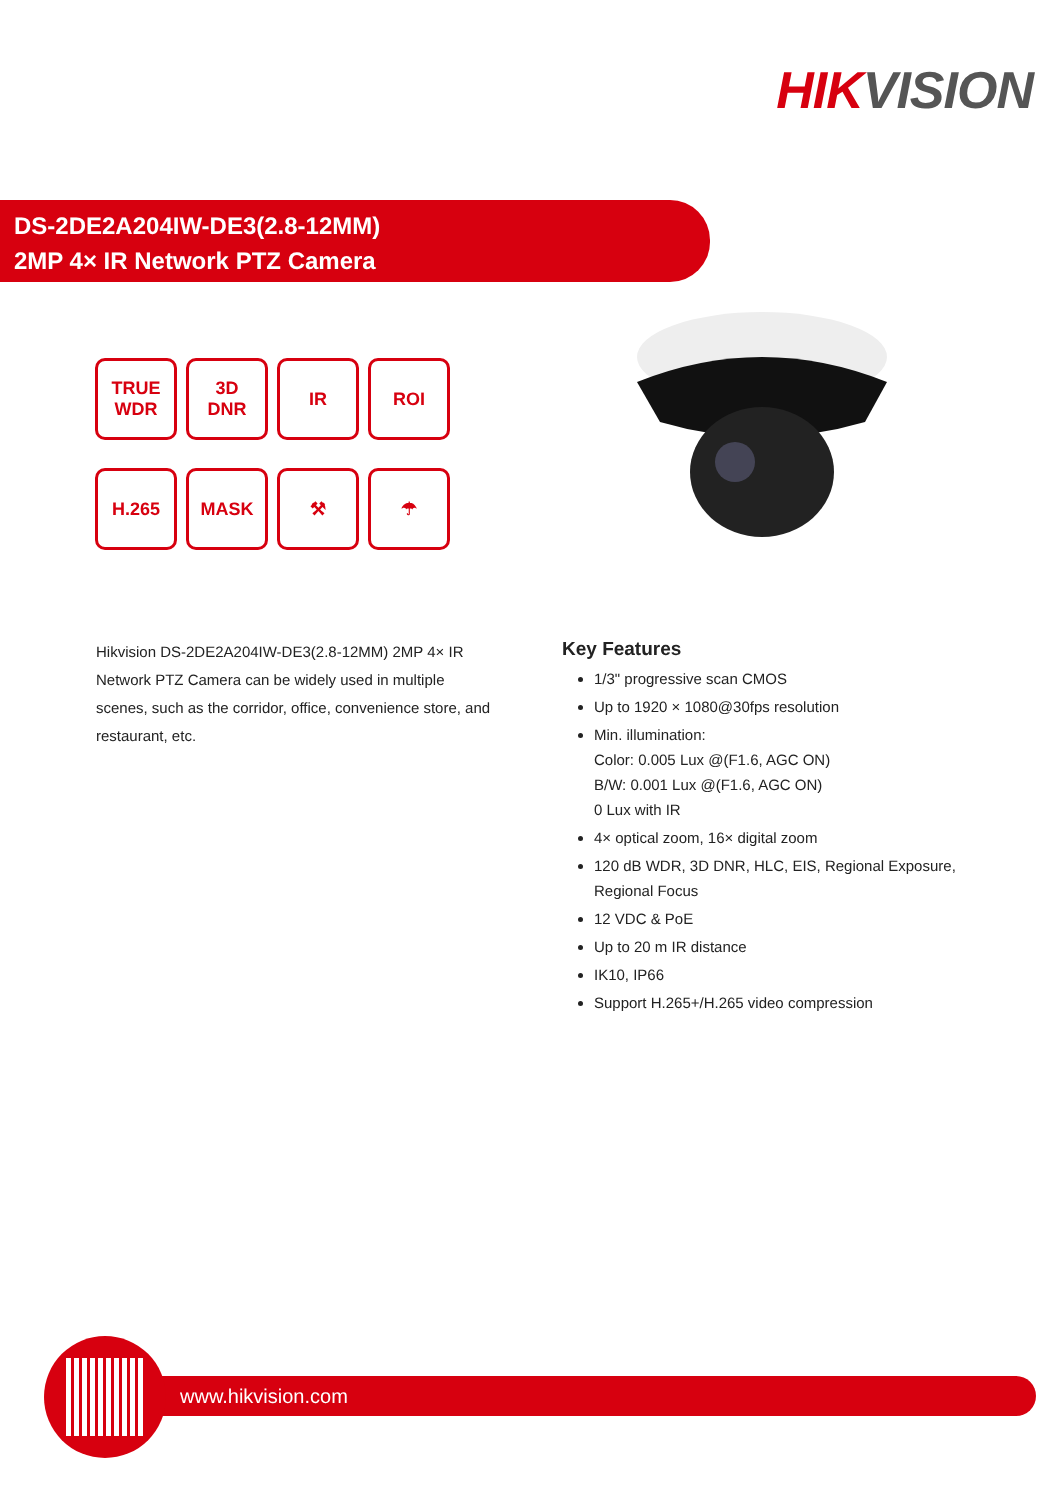HIK VISION
DS-2DE2A204IW-DE3(2.8-12MM)
2MP 4× IR Network PTZ Camera
TRUE
WDR
3D
DNR
IR
ROI
H.265
MASK
⚒
☂
Hikvision DS-2DE2A204IW-DE3(2.8-12MM) 2MP 4× IR Network PTZ Camera can be widely used in multiple scenes, such as the corridor, office, convenience store, and restaurant, etc.
Key Features
1/3" progressive scan CMOS
Up to 1920 × 1080@30fps resolution
Min. illumination:
Color: 0.005 Lux @(F1.6, AGC ON)
B/W: 0.001 Lux @(F1.6, AGC ON)
0 Lux with IR
4× optical zoom, 16× digital zoom
120 dB WDR, 3D DNR, HLC, EIS, Regional Exposure, Regional Focus
12 VDC & PoE
Up to 20 m IR distance
IK10, IP66
Support H.265+/H.265 video compression
www.hikvision.com